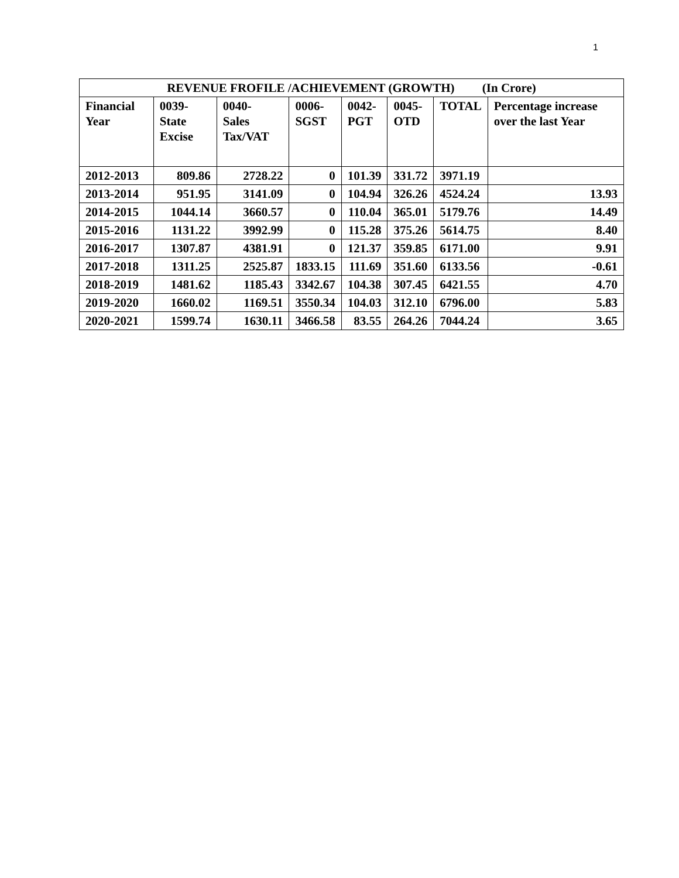1
| REVENUE FROFILE /ACHIEVEMENT (GROWTH) (In Crore) | | | | | | | |
| --- | --- | --- | --- | --- | --- | --- | --- |
| Financial Year | 0039- State Excise | 0040- Sales Tax/VAT | 0006- SGST | 0042- PGT | 0045- OTD | TOTAL | Percentage increase over the last Year |
| 2012-2013 | 809.86 | 2728.22 | 0 | 101.39 | 331.72 | 3971.19 | |
| 2013-2014 | 951.95 | 3141.09 | 0 | 104.94 | 326.26 | 4524.24 | 13.93 |
| 2014-2015 | 1044.14 | 3660.57 | 0 | 110.04 | 365.01 | 5179.76 | 14.49 |
| 2015-2016 | 1131.22 | 3992.99 | 0 | 115.28 | 375.26 | 5614.75 | 8.40 |
| 2016-2017 | 1307.87 | 4381.91 | 0 | 121.37 | 359.85 | 6171.00 | 9.91 |
| 2017-2018 | 1311.25 | 2525.87 | 1833.15 | 111.69 | 351.60 | 6133.56 | -0.61 |
| 2018-2019 | 1481.62 | 1185.43 | 3342.67 | 104.38 | 307.45 | 6421.55 | 4.70 |
| 2019-2020 | 1660.02 | 1169.51 | 3550.34 | 104.03 | 312.10 | 6796.00 | 5.83 |
| 2020-2021 | 1599.74 | 1630.11 | 3466.58 | 83.55 | 264.26 | 7044.24 | 3.65 |